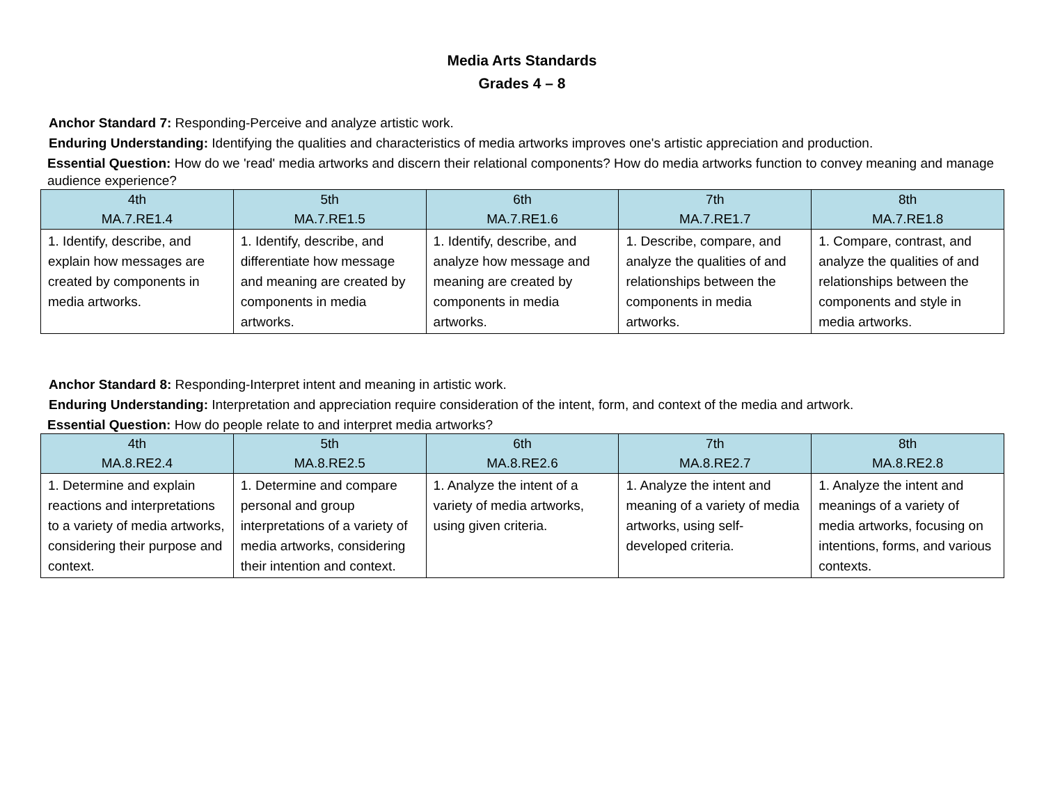Media Arts Standards
Grades 4 – 8
Anchor Standard 7: Responding-Perceive and analyze artistic work.
Enduring Understanding: Identifying the qualities and characteristics of media artworks improves one's artistic appreciation and production.
Essential Question: How do we 'read' media artworks and discern their relational components? How do media artworks function to convey meaning and manage audience experience?
| 4th MA.7.RE1.4 | 5th MA.7.RE1.5 | 6th MA.7.RE1.6 | 7th MA.7.RE1.7 | 8th MA.7.RE1.8 |
| --- | --- | --- | --- | --- |
| 1. Identify, describe, and explain how messages are created by components in media artworks. | 1. Identify, describe, and differentiate how message and meaning are created by components in media artworks. | 1. Identify, describe, and analyze how message and meaning are created by components in media artworks. | 1. Describe, compare, and analyze the qualities of and relationships between the components in media artworks. | 1. Compare, contrast, and analyze the qualities of and relationships between the components and style in media artworks. |
Anchor Standard 8: Responding-Interpret intent and meaning in artistic work.
Enduring Understanding: Interpretation and appreciation require consideration of the intent, form, and context of the media and artwork.
Essential Question: How do people relate to and interpret media artworks?
| 4th MA.8.RE2.4 | 5th MA.8.RE2.5 | 6th MA.8.RE2.6 | 7th MA.8.RE2.7 | 8th MA.8.RE2.8 |
| --- | --- | --- | --- | --- |
| 1. Determine and explain reactions and interpretations to a variety of media artworks, considering their purpose and context. | 1. Determine and compare personal and group interpretations of a variety of media artworks, considering their intention and context. | 1. Analyze the intent of a variety of media artworks, using given criteria. | 1. Analyze the intent and meaning of a variety of media artworks, using self-developed criteria. | 1. Analyze the intent and meanings of a variety of media artworks, focusing on intentions, forms, and various contexts. |